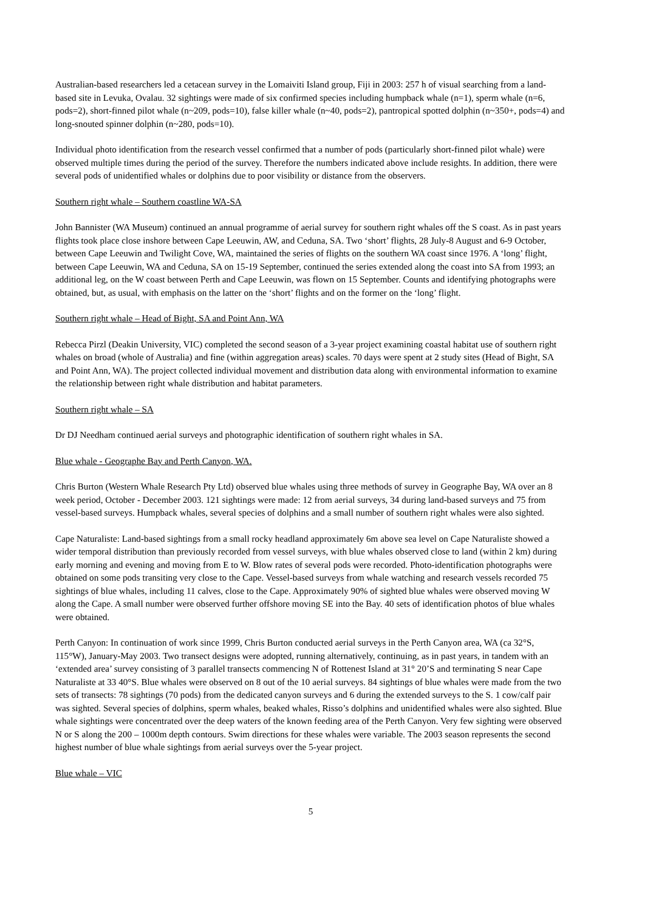Australian-based researchers led a cetacean survey in the Lomaiviti Island group, Fiji in 2003: 257 h of visual searching from a land-based site in Levuka, Ovalau. 32 sightings were made of six confirmed species including humpback whale (n=1), sperm whale (n=6, pods=2), short-finned pilot whale (n~209, pods=10), false killer whale (n~40, pods=2), pantropical spotted dolphin (n~350+, pods=4) and long-snouted spinner dolphin (n~280, pods=10).
Individual photo identification from the research vessel confirmed that a number of pods (particularly short-finned pilot whale) were observed multiple times during the period of the survey. Therefore the numbers indicated above include resights. In addition, there were several pods of unidentified whales or dolphins due to poor visibility or distance from the observers.
Southern right whale – Southern coastline WA-SA
John Bannister (WA Museum) continued an annual programme of aerial survey for southern right whales off the S coast. As in past years flights took place close inshore between Cape Leeuwin, AW, and Ceduna, SA. Two ‘short’ flights, 28 July-8 August and 6-9 October, between Cape Leeuwin and Twilight Cove, WA, maintained the series of flights on the southern WA coast since 1976. A ‘long’ flight, between Cape Leeuwin, WA and Ceduna, SA on 15-19 September, continued the series extended along the coast into SA from 1993; an additional leg, on the W coast between Perth and Cape Leeuwin, was flown on 15 September. Counts and identifying photographs were obtained, but, as usual, with emphasis on the latter on the ‘short’ flights and on the former on the ‘long’ flight.
Southern right whale – Head of Bight, SA and Point Ann, WA
Rebecca Pirzl (Deakin University, VIC) completed the second season of a 3-year project examining coastal habitat use of southern right whales on broad (whole of Australia) and fine (within aggregation areas) scales. 70 days were spent at 2 study sites (Head of Bight, SA and Point Ann, WA). The project collected individual movement and distribution data along with environmental information to examine the relationship between right whale distribution and habitat parameters.
Southern right whale – SA
Dr DJ Needham continued aerial surveys and photographic identification of southern right whales in SA.
Blue whale - Geographe Bay and Perth Canyon, WA.
Chris Burton (Western Whale Research Pty Ltd) observed blue whales using three methods of survey in Geographe Bay, WA over an 8 week period, October - December 2003. 121 sightings were made: 12 from aerial surveys, 34 during land-based surveys and 75 from vessel-based surveys. Humpback whales, several species of dolphins and a small number of southern right whales were also sighted.
Cape Naturaliste: Land-based sightings from a small rocky headland approximately 6m above sea level on Cape Naturaliste showed a wider temporal distribution than previously recorded from vessel surveys, with blue whales observed close to land (within 2 km) during early morning and evening and moving from E to W. Blow rates of several pods were recorded. Photo-identification photographs were obtained on some pods transiting very close to the Cape. Vessel-based surveys from whale watching and research vessels recorded 75 sightings of blue whales, including 11 calves, close to the Cape. Approximately 90% of sighted blue whales were observed moving W along the Cape. A small number were observed further offshore moving SE into the Bay. 40 sets of identification photos of blue whales were obtained.
Perth Canyon: In continuation of work since 1999, Chris Burton conducted aerial surveys in the Perth Canyon area, WA (ca 32°S, 115°W), January-May 2003. Two transect designs were adopted, running alternatively, continuing, as in past years, in tandem with an ‘extended area’ survey consisting of 3 parallel transects commencing N of Rottenest Island at 31° 20’S and terminating S near Cape Naturaliste at 33 40°S. Blue whales were observed on 8 out of the 10 aerial surveys. 84 sightings of blue whales were made from the two sets of transects: 78 sightings (70 pods) from the dedicated canyon surveys and 6 during the extended surveys to the S. 1 cow/calf pair was sighted. Several species of dolphins, sperm whales, beaked whales, Risso’s dolphins and unidentified whales were also sighted. Blue whale sightings were concentrated over the deep waters of the known feeding area of the Perth Canyon. Very few sighting were observed N or S along the 200 – 1000m depth contours. Swim directions for these whales were variable. The 2003 season represents the second highest number of blue whale sightings from aerial surveys over the 5-year project.
Blue whale – VIC
5